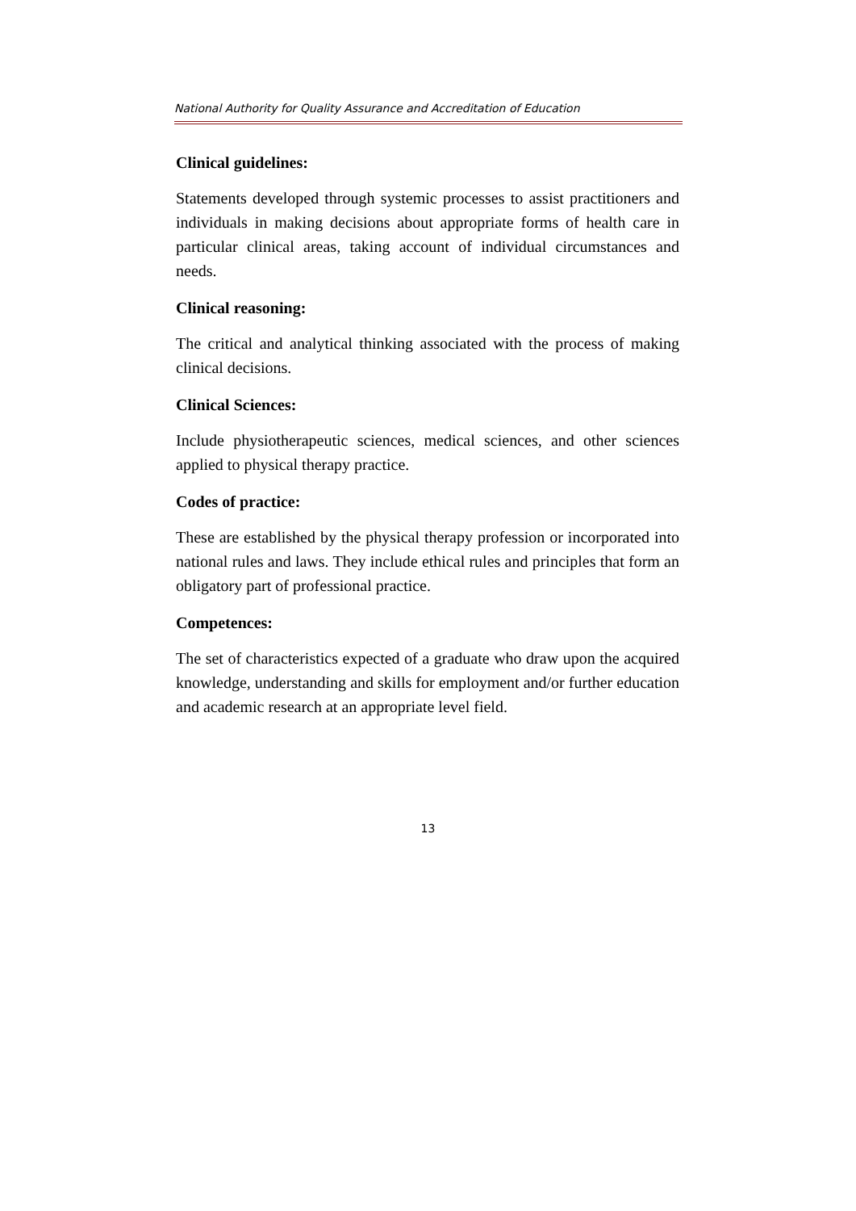National Authority for Quality Assurance and Accreditation of Education
Clinical guidelines:
Statements developed through systemic processes to assist practitioners and individuals in making decisions about appropriate forms of health care in particular clinical areas, taking account of individual circumstances and needs.
Clinical reasoning:
The critical and analytical thinking associated with the process of making clinical decisions.
Clinical Sciences:
Include physiotherapeutic sciences, medical sciences, and other sciences applied to physical therapy practice.
Codes of practice:
These are established by the physical therapy profession or incorporated into national rules and laws. They include ethical rules and principles that form an obligatory part of professional practice.
Competences:
The set of characteristics expected of a graduate who draw upon the acquired knowledge, understanding and skills for employment and/or further education and academic research at an appropriate level field.
13